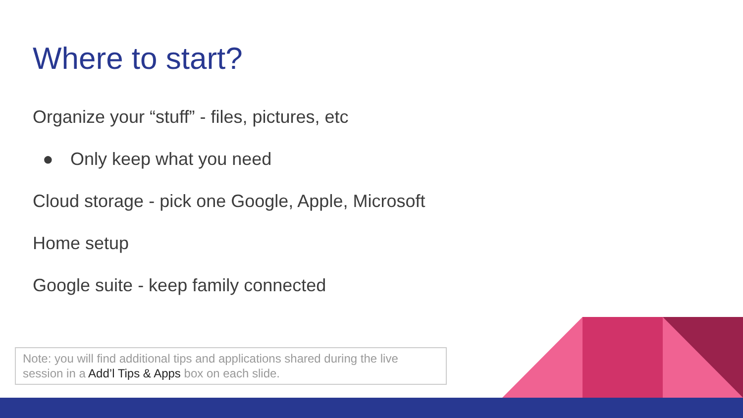Where to start?
Organize your “stuff” - files, pictures, etc
● Only keep what you need
Cloud storage - pick one Google, Apple, Microsoft
Home setup
Google suite - keep family connected
Note: you will find additional tips and applications shared during the live session in a Add’l Tips & Apps box on each slide.